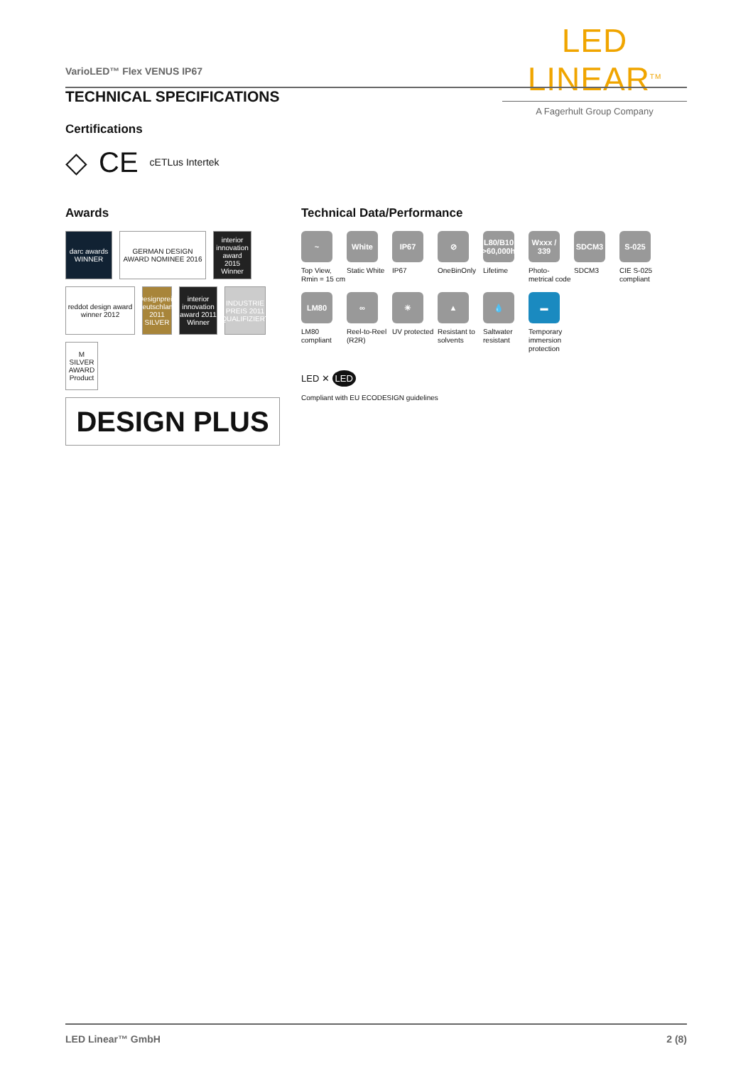LED LINEAR<sup>TM</sup>
A Fagerhult Group Company
VarioLED™ Flex VENUS IP67
TECHNICAL SPECIFICATIONS
Certifications
◇ CE cETLus Intertek
Awards Technical Data/Performance
darc awards WINNER
GERMAN DESIGN AWARD NOMINEE 2016
interior innovation award 2015 Winner
reddot design award winner 2012
Designpreis Deutschland 2011 SILVER
interior innovation award 2011 Winner
INDUSTRIE PREIS 2011 QUALIFIZIERT
M SILVER AWARD Product
DESIGN PLUS
~
Top View, Rmin = 15 cm
White
Static White
IP67
IP67
⊘
OneBinOnly
L80/B10 >60,000h
Lifetime
Wxxx / 339
Photo-metrical code
SDCM3
SDCM3
S-025
CIE S-025 compliant
LM80
LM80 compliant
∞
Reel-to-Reel (R2R)
☀
UV protected
▲
Resistant to solvents
💧
Saltwater resistant
▬
Temporary immersion protection
LED ✕ LED
Compliant with EU ECODESIGN guidelines
LED Linear™ GmbH 2 (8)